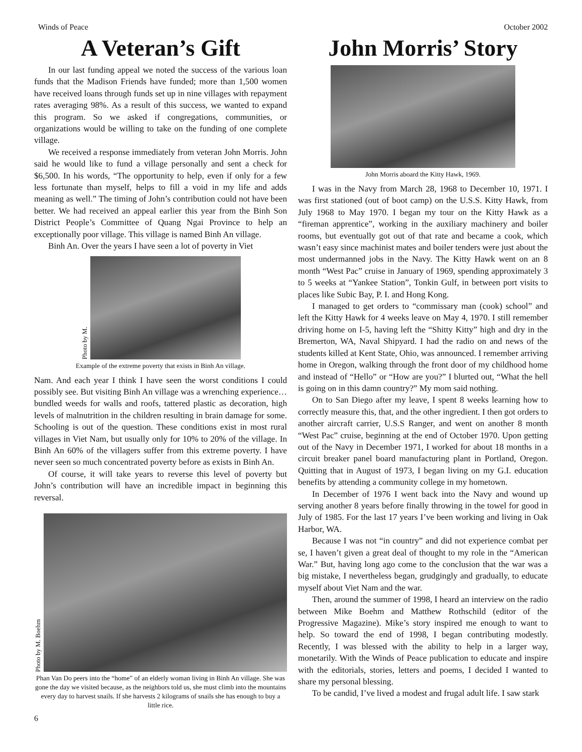Winds of Peace October 2002
A Veteran’s Gift
In our last funding appeal we noted the success of the various loan funds that the Madison Friends have funded; more than 1,500 women have received loans through funds set up in nine villages with repayment rates averaging 98%. As a result of this success, we wanted to expand this program. So we asked if congregations, communities, or organizations would be willing to take on the funding of one complete village.
We received a response immediately from veteran John Morris. John said he would like to fund a village personally and sent a check for $6,500. In his words, “The opportunity to help, even if only for a few less fortunate than myself, helps to fill a void in my life and adds meaning as well.” The timing of John’s contribution could not have been better. We had received an appeal earlier this year from the Binh Son District People’s Committee of Quang Ngai Province to help an exceptionally poor village. This village is named Binh An village.
Binh An. Over the years I have seen a lot of poverty in Viet
Photo by M.
Example of the extreme poverty that exists in Binh An village.
Nam. And each year I think I have seen the worst conditions I could possibly see. But visiting Binh An village was a wrenching experience…bundled weeds for walls and roofs, tattered plastic as decoration, high levels of malnutrition in the children resulting in brain damage for some. Schooling is out of the question. These conditions exist in most rural villages in Viet Nam, but usually only for 10% to 20% of the village. In Binh An 60% of the villagers suffer from this extreme poverty. I have never seen so much concentrated poverty before as exists in Binh An.
Of course, it will take years to reverse this level of poverty but John’s contribution will have an incredible impact in beginning this reversal.
Photo by M. Boehm
Phan Van Do peers into the “home” of an elderly woman living in Binh An village. She was gone the day we visited because, as the neighbors told us, she must climb into the mountains every day to harvest snails. If she harvests 2 kilograms of snails she has enough to buy a little rice.
6
John Morris’ Story
John Morris aboard the Kitty Hawk, 1969.
I was in the Navy from March 28, 1968 to December 10, 1971. I was first stationed (out of boot camp) on the U.S.S. Kitty Hawk, from July 1968 to May 1970. I began my tour on the Kitty Hawk as a “fireman apprentice”, working in the auxiliary machinery and boiler rooms, but eventually got out of that rate and became a cook, which wasn’t easy since machinist mates and boiler tenders were just about the most undermanned jobs in the Navy. The Kitty Hawk went on an 8 month “West Pac” cruise in January of 1969, spending approximately 3 to 5 weeks at “Yankee Station”, Tonkin Gulf, in between port visits to places like Subic Bay, P. I. and Hong Kong.
I managed to get orders to “commissary man (cook) school” and left the Kitty Hawk for 4 weeks leave on May 4, 1970. I still remember driving home on I-5, having left the “Shitty Kitty” high and dry in the Bremerton, WA, Naval Shipyard. I had the radio on and news of the students killed at Kent State, Ohio, was announced. I remember arriving home in Oregon, walking through the front door of my childhood home and instead of “Hello” or “How are you?” I blurted out, “What the hell is going on in this damn country?” My mom said nothing.
On to San Diego after my leave, I spent 8 weeks learning how to correctly measure this, that, and the other ingredient. I then got orders to another aircraft carrier, U.S.S Ranger, and went on another 8 month “West Pac” cruise, beginning at the end of October 1970. Upon getting out of the Navy in December 1971, I worked for about 18 months in a circuit breaker panel board manufacturing plant in Portland, Oregon. Quitting that in August of 1973, I began living on my G.I. education benefits by attending a community college in my hometown.
In December of 1976 I went back into the Navy and wound up serving another 8 years before finally throwing in the towel for good in July of 1985. For the last 17 years I’ve been working and living in Oak Harbor, WA.
Because I was not “in country” and did not experience combat per se, I haven’t given a great deal of thought to my role in the “American War.” But, having long ago come to the conclusion that the war was a big mistake, I nevertheless began, grudgingly and gradually, to educate myself about Viet Nam and the war.
Then, around the summer of 1998, I heard an interview on the radio between Mike Boehm and Matthew Rothschild (editor of the Progressive Magazine). Mike’s story inspired me enough to want to help. So toward the end of 1998, I began contributing modestly. Recently, I was blessed with the ability to help in a larger way, monetarily. With the Winds of Peace publication to educate and inspire with the editorials, stories, letters and poems, I decided I wanted to share my personal blessing.
To be candid, I’ve lived a modest and frugal adult life. I saw stark